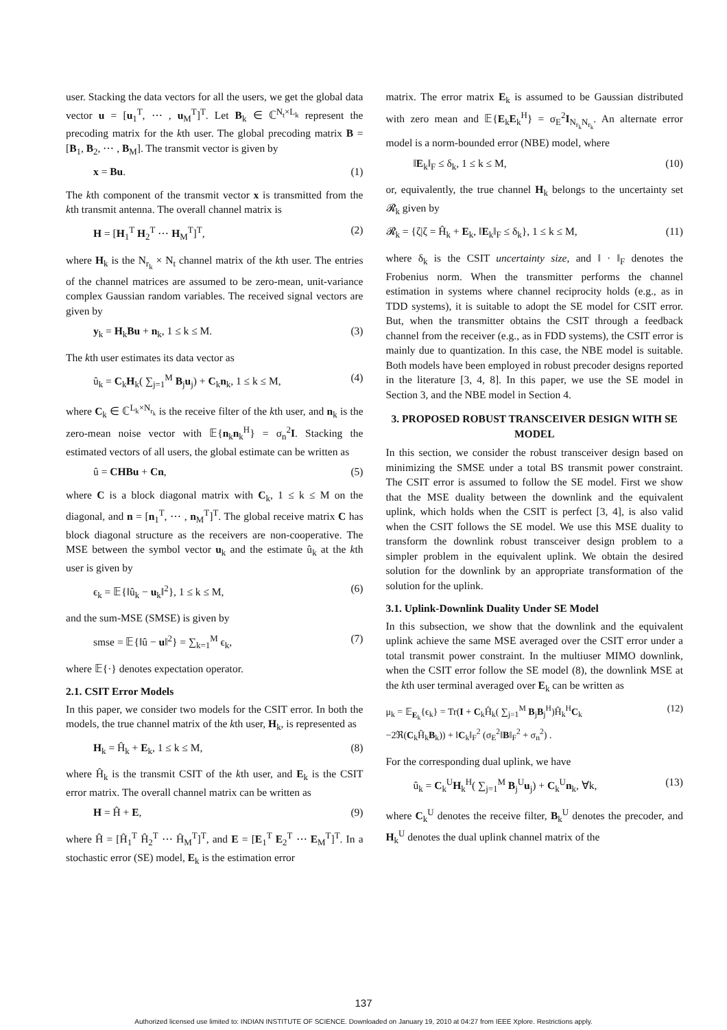user. Stacking the data vectors for all the users, we get the global data vector u = [u<sub>1</sub><sup>T</sup>, ⋯ , u<sub>M</sub><sup>T</sup>]<sup>T</sup>. Let B<sub>k</sub> ∈ ℂ<sup>N<sub>t</sub>×L<sub>k</sub></sup> represent the precoding matrix for the kth user. The global precoding matrix B = [B<sub>1</sub>, B<sub>2</sub>, ⋯ , B<sub>M</sub>]. The transmit vector is given by
x = Bu. (1)
The kth component of the transmit vector x is transmitted from the kth transmit antenna. The overall channel matrix is
H = [H<sub>1</sub><sup>T</sup> H<sub>2</sub><sup>T</sup> ⋯ H<sub>M</sub><sup>T</sup>]<sup>T</sup>, (2)
where H<sub>k</sub> is the N<sub>r<sub>k</sub></sub> × N<sub>t</sub> channel matrix of the kth user. The entries of the channel matrices are assumed to be zero-mean, unit-variance complex Gaussian random variables. The received signal vectors are given by
y<sub>k</sub> = H<sub>k</sub>Bu + n<sub>k</sub>, 1 ≤ k ≤ M. (3)
The kth user estimates its data vector as
û<sub>k</sub> = C<sub>k</sub>H<sub>k</sub>( ∑<sub>j=1</sub><sup>M</sup> B<sub>j</sub>u<sub>j</sub>) + C<sub>k</sub>n<sub>k</sub>, 1 ≤ k ≤ M, (4)
where C<sub>k</sub> ∈ ℂ<sup>L<sub>k</sub>×N<sub>r<sub>k</sub></sub></sup> is the receive filter of the kth user, and n<sub>k</sub> is the zero-mean noise vector with 𝔼{n<sub>k</sub>n<sub>k</sub><sup>H</sup>} = σ<sub>n</sub><sup>2</sup>I. Stacking the estimated vectors of all users, the global estimate can be written as
û = CHBu + Cn, (5)
where C is a block diagonal matrix with C<sub>k</sub>, 1 ≤ k ≤ M on the diagonal, and n = [n<sub>1</sub><sup>T</sup>, ⋯ , n<sub>M</sub><sup>T</sup>]<sup>T</sup>. The global receive matrix C has block diagonal structure as the receivers are non-cooperative. The MSE between the symbol vector u<sub>k</sub> and the estimate û<sub>k</sub> at the kth user is given by
ϵ<sub>k</sub> = 𝔼{‖û<sub>k</sub> − u<sub>k</sub>‖<sup>2</sup>}, 1 ≤ k ≤ M, (6)
and the sum-MSE (SMSE) is given by
smse = 𝔼{‖û − u‖<sup>2</sup>} = ∑<sub>k=1</sub><sup>M</sup> ϵ<sub>k</sub>, (7)
where 𝔼{·} denotes expectation operator.
2.1. CSIT Error Models
In this paper, we consider two models for the CSIT error. In both the models, the true channel matrix of the kth user, H<sub>k</sub>, is represented as
H<sub>k</sub> = Ĥ<sub>k</sub> + E<sub>k</sub>, 1 ≤ k ≤ M, (8)
where Ĥ<sub>k</sub> is the transmit CSIT of the kth user, and E<sub>k</sub> is the CSIT error matrix. The overall channel matrix can be written as
H = Ĥ + E, (9)
where Ĥ = [Ĥ<sub>1</sub><sup>T</sup> Ĥ<sub>2</sub><sup>T</sup> ⋯ Ĥ<sub>M</sub><sup>T</sup>]<sup>T</sup>, and E = [E<sub>1</sub><sup>T</sup> E<sub>2</sub><sup>T</sup> ⋯ E<sub>M</sub><sup>T</sup>]<sup>T</sup>. In a stochastic error (SE) model, E<sub>k</sub> is the estimation error
matrix. The error matrix E<sub>k</sub> is assumed to be Gaussian distributed with zero mean and 𝔼{E<sub>k</sub>E<sub>k</sub><sup>H</sup>} = σ<sub>E</sub><sup>2</sup>I<sub>N<sub>r<sub>k</sub></sub>N<sub>r<sub>k</sub></sub></sub>. An alternate error model is a norm-bounded error (NBE) model, where
‖E<sub>k</sub>‖<sub>F</sub> ≤ δ<sub>k</sub>, 1 ≤ k ≤ M, (10)
or, equivalently, the true channel H<sub>k</sub> belongs to the uncertainty set 𝓡<sub>k</sub> given by
𝓡<sub>k</sub> = {ζ|ζ = Ĥ<sub>k</sub> + E<sub>k</sub>, ‖E<sub>k</sub>‖<sub>F</sub> ≤ δ<sub>k</sub>}, 1 ≤ k ≤ M, (11)
where δ<sub>k</sub> is the CSIT uncertainty size, and ‖ · ‖<sub>F</sub> denotes the Frobenius norm. When the transmitter performs the channel estimation in systems where channel reciprocity holds (e.g., as in TDD systems), it is suitable to adopt the SE model for CSIT error. But, when the transmitter obtains the CSIT through a feedback channel from the receiver (e.g., as in FDD systems), the CSIT error is mainly due to quantization. In this case, the NBE model is suitable. Both models have been employed in robust precoder designs reported in the literature [3, 4, 8]. In this paper, we use the SE model in Section 3, and the NBE model in Section 4.
3. PROPOSED ROBUST TRANSCEIVER DESIGN WITH SE MODEL
In this section, we consider the robust transceiver design based on minimizing the SMSE under a total BS transmit power constraint. The CSIT error is assumed to follow the SE model. First we show that the MSE duality between the downlink and the equivalent uplink, which holds when the CSIT is perfect [3, 4], is also valid when the CSIT follows the SE model. We use this MSE duality to transform the downlink robust transceiver design problem to a simpler problem in the equivalent uplink. We obtain the desired solution for the downlink by an appropriate transformation of the solution for the uplink.
3.1. Uplink-Downlink Duality Under SE Model
In this subsection, we show that the downlink and the equivalent uplink achieve the same MSE averaged over the CSIT error under a total transmit power constraint. In the multiuser MIMO downlink, when the CSIT error follow the SE model (8), the downlink MSE at the kth user terminal averaged over E<sub>k</sub> can be written as
μ<sub>k</sub> = 𝔼<sub>E<sub>k</sub></sub>{ϵ<sub>k</sub>} = Tr(I + C<sub>k</sub>Ĥ<sub>k</sub>( ∑<sub>j=1</sub><sup>M</sup> B<sub>j</sub>B<sub>j</sub><sup>H</sup>)Ĥ<sub>k</sub><sup>H</sup>C<sub>k</sub>
−2ℜ(C<sub>k</sub>Ĥ<sub>k</sub>B<sub>k</sub>)) + ‖C<sub>k</sub>‖<sub>F</sub><sup>2</sup> (σ<sub>E</sub><sup>2</sup>‖B‖<sub>F</sub><sup>2</sup> + σ<sub>n</sub><sup>2</sup>) . (12)
For the corresponding dual uplink, we have
û<sub>k</sub> = C<sub>k</sub><sup>U</sup>H<sub>k</sub><sup>H</sup>( ∑<sub>j=1</sub><sup>M</sup> B<sub>j</sub><sup>U</sup>u<sub>j</sub>) + C<sub>k</sub><sup>U</sup>n<sub>k</sub>, ∀k, (13)
where C<sub>k</sub><sup>U</sup> denotes the receive filter, B<sub>k</sub><sup>U</sup> denotes the precoder, and H<sub>k</sub><sup>U</sup> denotes the dual uplink channel matrix of the
137
Authorized licensed use limited to: INDIAN INSTITUTE OF SCIENCE. Downloaded on January 19, 2010 at 04:27 from IEEE Xplore. Restrictions apply.